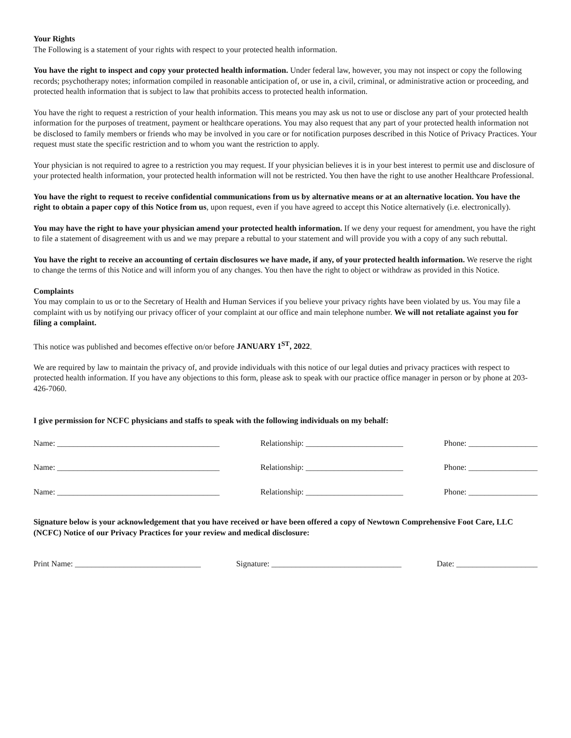Your Rights
The Following is a statement of your rights with respect to your protected health information.
You have the right to inspect and copy your protected health information. Under federal law, however, you may not inspect or copy the following records; psychotherapy notes; information compiled in reasonable anticipation of, or use in, a civil, criminal, or administrative action or proceeding, and protected health information that is subject to law that prohibits access to protected health information.
You have the right to request a restriction of your health information. This means you may ask us not to use or disclose any part of your protected health information for the purposes of treatment, payment or healthcare operations. You may also request that any part of your protected health information not be disclosed to family members or friends who may be involved in you care or for notification purposes described in this Notice of Privacy Practices. Your request must state the specific restriction and to whom you want the restriction to apply.
Your physician is not required to agree to a restriction you may request. If your physician believes it is in your best interest to permit use and disclosure of your protected health information, your protected health information will not be restricted. You then have the right to use another Healthcare Professional.
You have the right to request to receive confidential communications from us by alternative means or at an alternative location. You have the right to obtain a paper copy of this Notice from us, upon request, even if you have agreed to accept this Notice alternatively (i.e. electronically).
You may have the right to have your physician amend your protected health information. If we deny your request for amendment, you have the right to file a statement of disagreement with us and we may prepare a rebuttal to your statement and will provide you with a copy of any such rebuttal.
You have the right to receive an accounting of certain disclosures we have made, if any, of your protected health information. We reserve the right to change the terms of this Notice and will inform you of any changes. You then have the right to object or withdraw as provided in this Notice.
Complaints
You may complain to us or to the Secretary of Health and Human Services if you believe your privacy rights have been violated by us. You may file a complaint with us by notifying our privacy officer of your complaint at our office and main telephone number. We will not retaliate against you for filing a complaint.
This notice was published and becomes effective on/or before JANUARY 1<sup>ST</sup>, 2022.
We are required by law to maintain the privacy of, and provide individuals with this notice of our legal duties and privacy practices with respect to protected health information. If you have any objections to this form, please ask to speak with our practice office manager in person or by phone at 203-426-7060.
I give permission for NCFC physicians and staffs to speak with the following individuals on my behalf:
Name: ________________________________________ Relationship: ________________________ Phone: _________________
Name: ________________________________________ Relationship: ________________________ Phone: _________________
Name: ________________________________________ Relationship: ________________________ Phone: _________________
Signature below is your acknowledgement that you have received or have been offered a copy of Newtown Comprehensive Foot Care, LLC (NCFC) Notice of our Privacy Practices for your review and medical disclosure:
Print Name: _______________________________ Signature: ________________________________ Date: ____________________